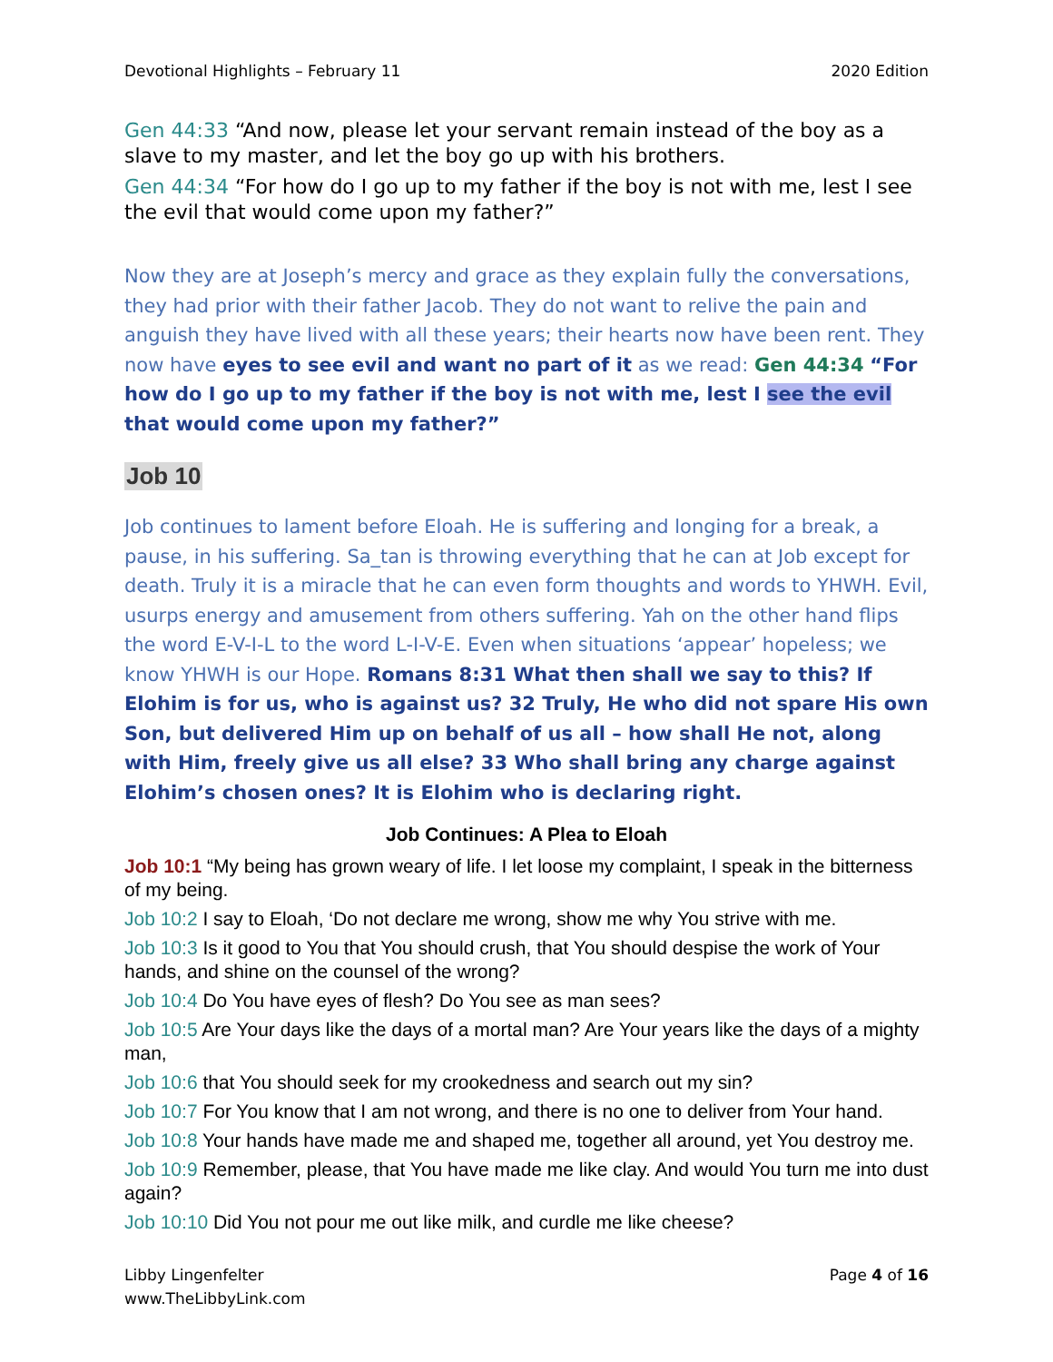Devotional Highlights – February 11 2020 Edition
Gen 44:33 “And now, please let your servant remain instead of the boy as a slave to my master, and let the boy go up with his brothers.
Gen 44:34 “For how do I go up to my father if the boy is not with me, lest I see the evil that would come upon my father?”
Now they are at Joseph’s mercy and grace as they explain fully the conversations, they had prior with their father Jacob. They do not want to relive the pain and anguish they have lived with all these years; their hearts now have been rent. They now have eyes to see evil and want no part of it as we read: Gen 44:34 “For how do I go up to my father if the boy is not with me, lest I see the evil that would come upon my father?”
Job 10
Job continues to lament before Eloah. He is suffering and longing for a break, a pause, in his suffering. Sa_tan is throwing everything that he can at Job except for death. Truly it is a miracle that he can even form thoughts and words to YHWH. Evil, usurps energy and amusement from others suffering. Yah on the other hand flips the word E-V-I-L to the word L-I-V-E. Even when situations ‘appear’ hopeless; we know YHWH is our Hope. Romans 8:31 What then shall we say to this? If Elohim is for us, who is against us? 32 Truly, He who did not spare His own Son, but delivered Him up on behalf of us all – how shall He not, along with Him, freely give us all else? 33 Who shall bring any charge against Elohim’s chosen ones? It is Elohim who is declaring right.
Job Continues: A Plea to Eloah
Job 10:1 “My being has grown weary of life. I let loose my complaint, I speak in the bitterness of my being.
Job 10:2 I say to Eloah, ‘Do not declare me wrong, show me why You strive with me.
Job 10:3 Is it good to You that You should crush, that You should despise the work of Your hands, and shine on the counsel of the wrong?
Job 10:4 Do You have eyes of flesh? Do You see as man sees?
Job 10:5 Are Your days like the days of a mortal man? Are Your years like the days of a mighty man,
Job 10:6 that You should seek for my crookedness and search out my sin?
Job 10:7 For You know that I am not wrong, and there is no one to deliver from Your hand.
Job 10:8 Your hands have made me and shaped me, together all around, yet You destroy me.
Job 10:9 Remember, please, that You have made me like clay. And would You turn me into dust again?
Job 10:10 Did You not pour me out like milk, and curdle me like cheese?
Libby Lingenfelter
www.TheLibbyLink.com Page 4 of 16